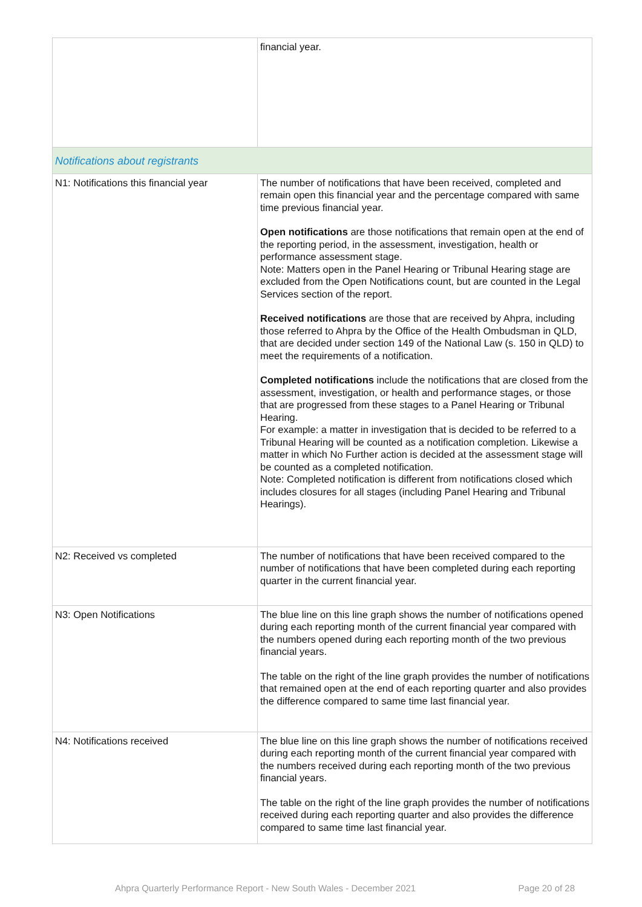| | financial year. |
| Notifications about registrants | |
| N1: Notifications this financial year | The number of notifications that have been received, completed and remain open this financial year and the percentage compared with same time previous financial year. Open notifications are those notifications that remain open at the end of the reporting period, in the assessment, investigation, health or performance assessment stage. Note: Matters open in the Panel Hearing or Tribunal Hearing stage are excluded from the Open Notifications count, but are counted in the Legal Services section of the report. Received notifications are those that are received by Ahpra, including those referred to Ahpra by the Office of the Health Ombudsman in QLD, that are decided under section 149 of the National Law (s. 150 in QLD) to meet the requirements of a notification. Completed notifications include the notifications that are closed from the assessment, investigation, or health and performance stages, or those that are progressed from these stages to a Panel Hearing or Tribunal Hearing. For example: a matter in investigation that is decided to be referred to a Tribunal Hearing will be counted as a notification completion. Likewise a matter in which No Further action is decided at the assessment stage will be counted as a completed notification. Note: Completed notification is different from notifications closed which includes closures for all stages (including Panel Hearing and Tribunal Hearings). |
| N2: Received vs completed | The number of notifications that have been received compared to the number of notifications that have been completed during each reporting quarter in the current financial year. |
| N3: Open Notifications | The blue line on this line graph shows the number of notifications opened during each reporting month of the current financial year compared with the numbers opened during each reporting month of the two previous financial years. The table on the right of the line graph provides the number of notifications that remained open at the end of each reporting quarter and also provides the difference compared to same time last financial year. |
| N4: Notifications received | The blue line on this line graph shows the number of notifications received during each reporting month of the current financial year compared with the numbers received during each reporting month of the two previous financial years. The table on the right of the line graph provides the number of notifications received during each reporting quarter and also provides the difference compared to same time last financial year. |
Ahpra Quarterly Performance Report - New South Wales - December 2021 Page 20 of 28